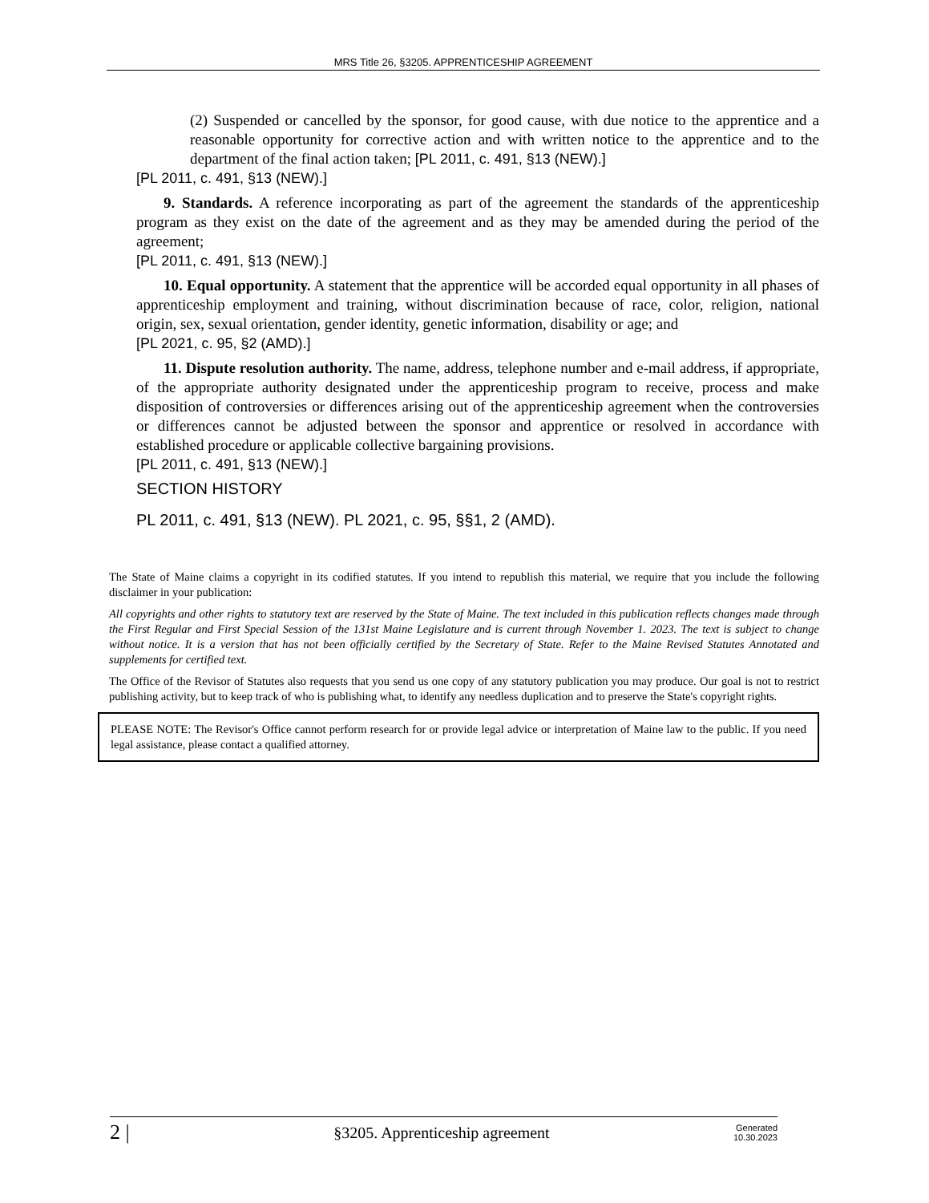MRS Title 26, §3205. APPRENTICESHIP AGREEMENT
(2) Suspended or cancelled by the sponsor, for good cause, with due notice to the apprentice and a reasonable opportunity for corrective action and with written notice to the apprentice and to the department of the final action taken; [PL 2011, c. 491, §13 (NEW).]
[PL 2011, c. 491, §13 (NEW).]
9. Standards. A reference incorporating as part of the agreement the standards of the apprenticeship program as they exist on the date of the agreement and as they may be amended during the period of the agreement;
[PL 2011, c. 491, §13 (NEW).]
10. Equal opportunity. A statement that the apprentice will be accorded equal opportunity in all phases of apprenticeship employment and training, without discrimination because of race, color, religion, national origin, sex, sexual orientation, gender identity, genetic information, disability or age; and
[PL 2021, c. 95, §2 (AMD).]
11. Dispute resolution authority. The name, address, telephone number and e-mail address, if appropriate, of the appropriate authority designated under the apprenticeship program to receive, process and make disposition of controversies or differences arising out of the apprenticeship agreement when the controversies or differences cannot be adjusted between the sponsor and apprentice or resolved in accordance with established procedure or applicable collective bargaining provisions.
[PL 2011, c. 491, §13 (NEW).]
SECTION HISTORY
PL 2011, c. 491, §13 (NEW). PL 2021, c. 95, §§1, 2 (AMD).
The State of Maine claims a copyright in its codified statutes. If you intend to republish this material, we require that you include the following disclaimer in your publication:
All copyrights and other rights to statutory text are reserved by the State of Maine. The text included in this publication reflects changes made through the First Regular and First Special Session of the 131st Maine Legislature and is current through November 1. 2023. The text is subject to change without notice. It is a version that has not been officially certified by the Secretary of State. Refer to the Maine Revised Statutes Annotated and supplements for certified text.
The Office of the Revisor of Statutes also requests that you send us one copy of any statutory publication you may produce. Our goal is not to restrict publishing activity, but to keep track of who is publishing what, to identify any needless duplication and to preserve the State's copyright rights.
PLEASE NOTE: The Revisor's Office cannot perform research for or provide legal advice or interpretation of Maine law to the public. If you need legal assistance, please contact a qualified attorney.
2 | §3205. Apprenticeship agreement Generated
10.30.2023